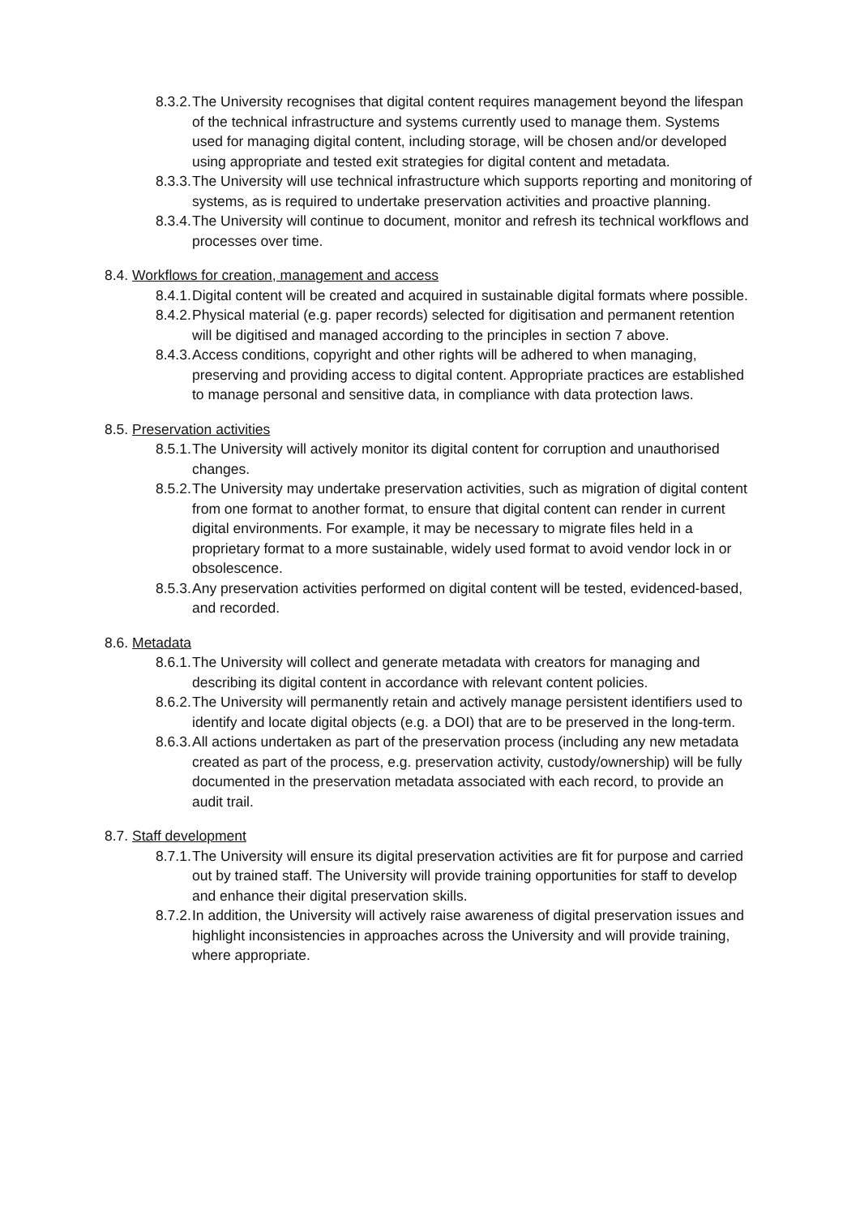8.3.2. The University recognises that digital content requires management beyond the lifespan of the technical infrastructure and systems currently used to manage them. Systems used for managing digital content, including storage, will be chosen and/or developed using appropriate and tested exit strategies for digital content and metadata.
8.3.3. The University will use technical infrastructure which supports reporting and monitoring of systems, as is required to undertake preservation activities and proactive planning.
8.3.4. The University will continue to document, monitor and refresh its technical workflows and processes over time.
8.4. Workflows for creation, management and access
8.4.1. Digital content will be created and acquired in sustainable digital formats where possible.
8.4.2. Physical material (e.g. paper records) selected for digitisation and permanent retention will be digitised and managed according to the principles in section 7 above.
8.4.3. Access conditions, copyright and other rights will be adhered to when managing, preserving and providing access to digital content. Appropriate practices are established to manage personal and sensitive data, in compliance with data protection laws.
8.5. Preservation activities
8.5.1. The University will actively monitor its digital content for corruption and unauthorised changes.
8.5.2. The University may undertake preservation activities, such as migration of digital content from one format to another format, to ensure that digital content can render in current digital environments. For example, it may be necessary to migrate files held in a proprietary format to a more sustainable, widely used format to avoid vendor lock in or obsolescence.
8.5.3. Any preservation activities performed on digital content will be tested, evidenced-based, and recorded.
8.6. Metadata
8.6.1. The University will collect and generate metadata with creators for managing and describing its digital content in accordance with relevant content policies.
8.6.2. The University will permanently retain and actively manage persistent identifiers used to identify and locate digital objects (e.g. a DOI) that are to be preserved in the long-term.
8.6.3. All actions undertaken as part of the preservation process (including any new metadata created as part of the process, e.g. preservation activity, custody/ownership) will be fully documented in the preservation metadata associated with each record, to provide an audit trail.
8.7. Staff development
8.7.1. The University will ensure its digital preservation activities are fit for purpose and carried out by trained staff. The University will provide training opportunities for staff to develop and enhance their digital preservation skills.
8.7.2. In addition, the University will actively raise awareness of digital preservation issues and highlight inconsistencies in approaches across the University and will provide training, where appropriate.